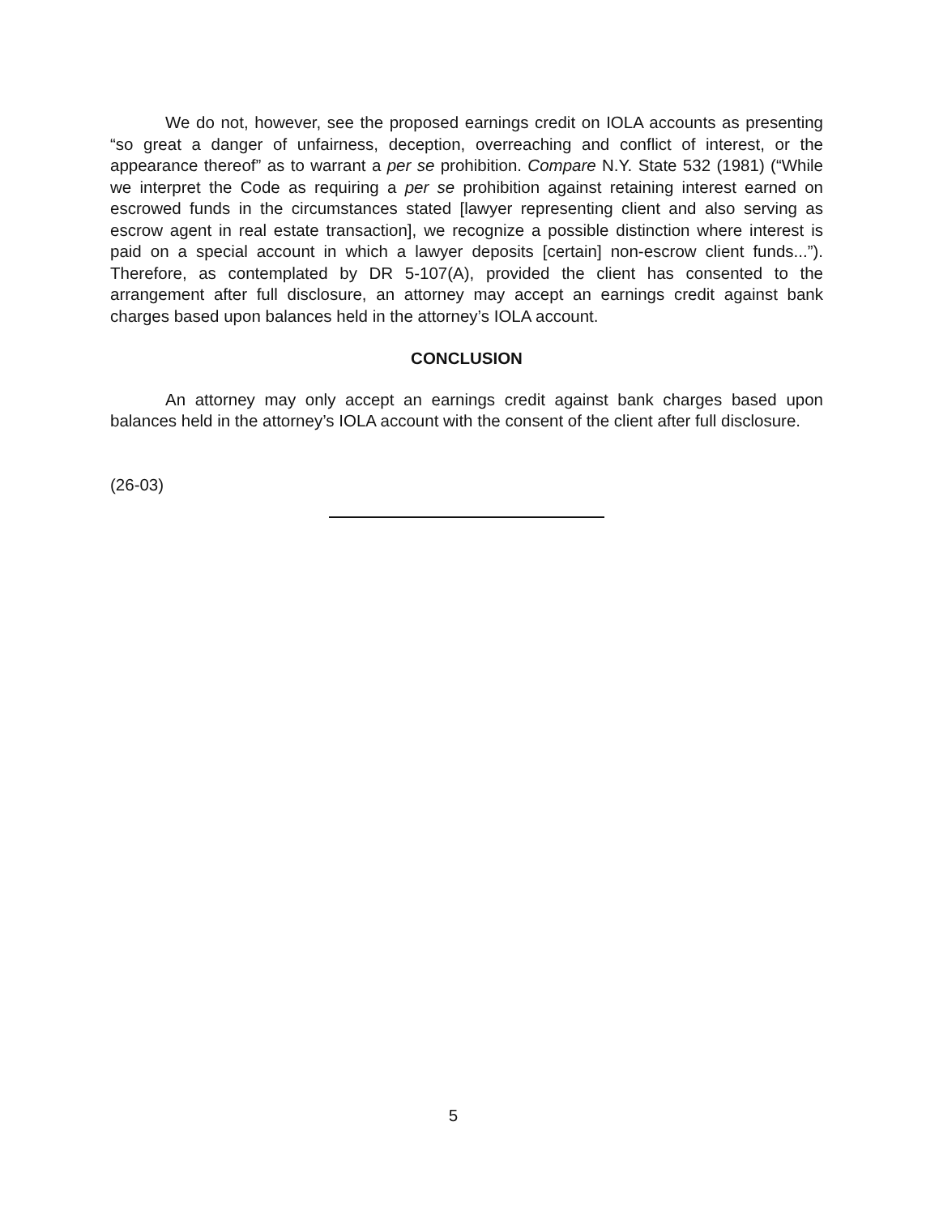We do not, however, see the proposed earnings credit on IOLA accounts as presenting “so great a danger of unfairness, deception, overreaching and conflict of interest, or the appearance thereof” as to warrant a per se prohibition. Compare N.Y. State 532 (1981) (“While we interpret the Code as requiring a per se prohibition against retaining interest earned on escrowed funds in the circumstances stated [lawyer representing client and also serving as escrow agent in real estate transaction], we recognize a possible distinction where interest is paid on a special account in which a lawyer deposits [certain] non-escrow client funds...”). Therefore, as contemplated by DR 5-107(A), provided the client has consented to the arrangement after full disclosure, an attorney may accept an earnings credit against bank charges based upon balances held in the attorney’s IOLA account.
CONCLUSION
An attorney may only accept an earnings credit against bank charges based upon balances held in the attorney’s IOLA account with the consent of the client after full disclosure.
(26-03)
5